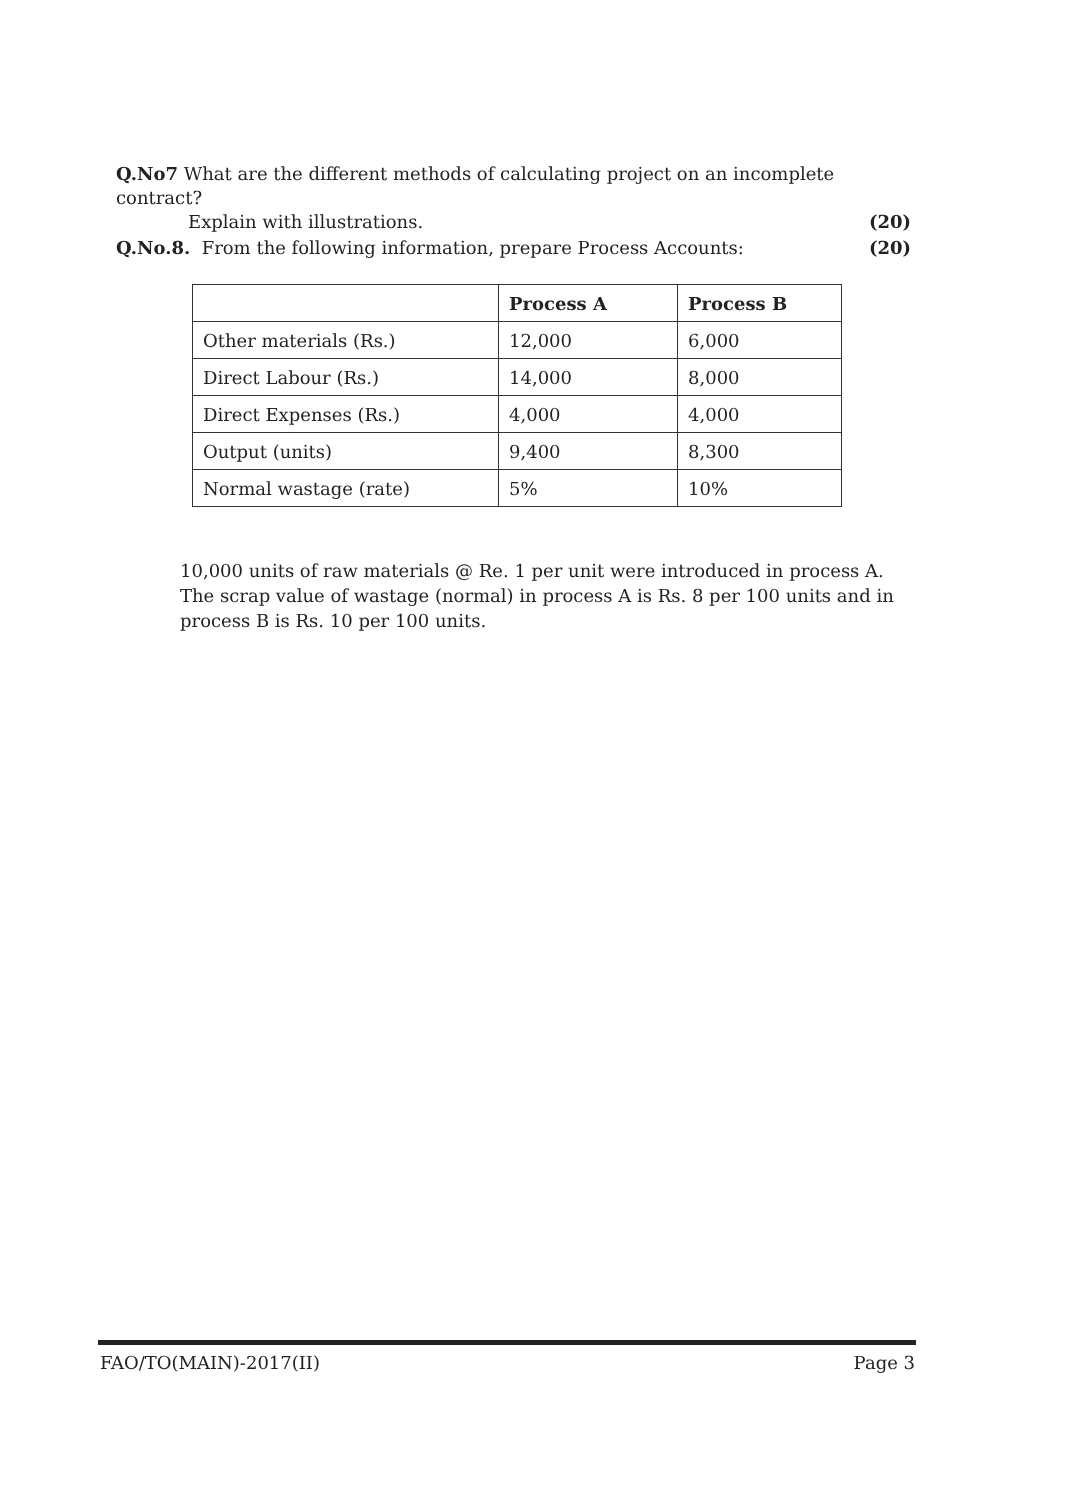Q.No7 What are the different methods of calculating project on an incomplete contract?
Explain with illustrations. (20)
Q.No.8. From the following information, prepare Process Accounts: (20)
| | Process A | Process B |
| --- | --- | --- |
| Other materials (Rs.) | 12,000 | 6,000 |
| Direct Labour (Rs.) | 14,000 | 8,000 |
| Direct Expenses (Rs.) | 4,000 | 4,000 |
| Output (units) | 9,400 | 8,300 |
| Normal wastage (rate) | 5% | 10% |
10,000 units of raw materials @ Re. 1 per unit were introduced in process A. The scrap value of wastage (normal) in process A is Rs. 8 per 100 units and in process B is Rs. 10 per 100 units.
FAO/TO(MAIN)-2017(II) Page 3